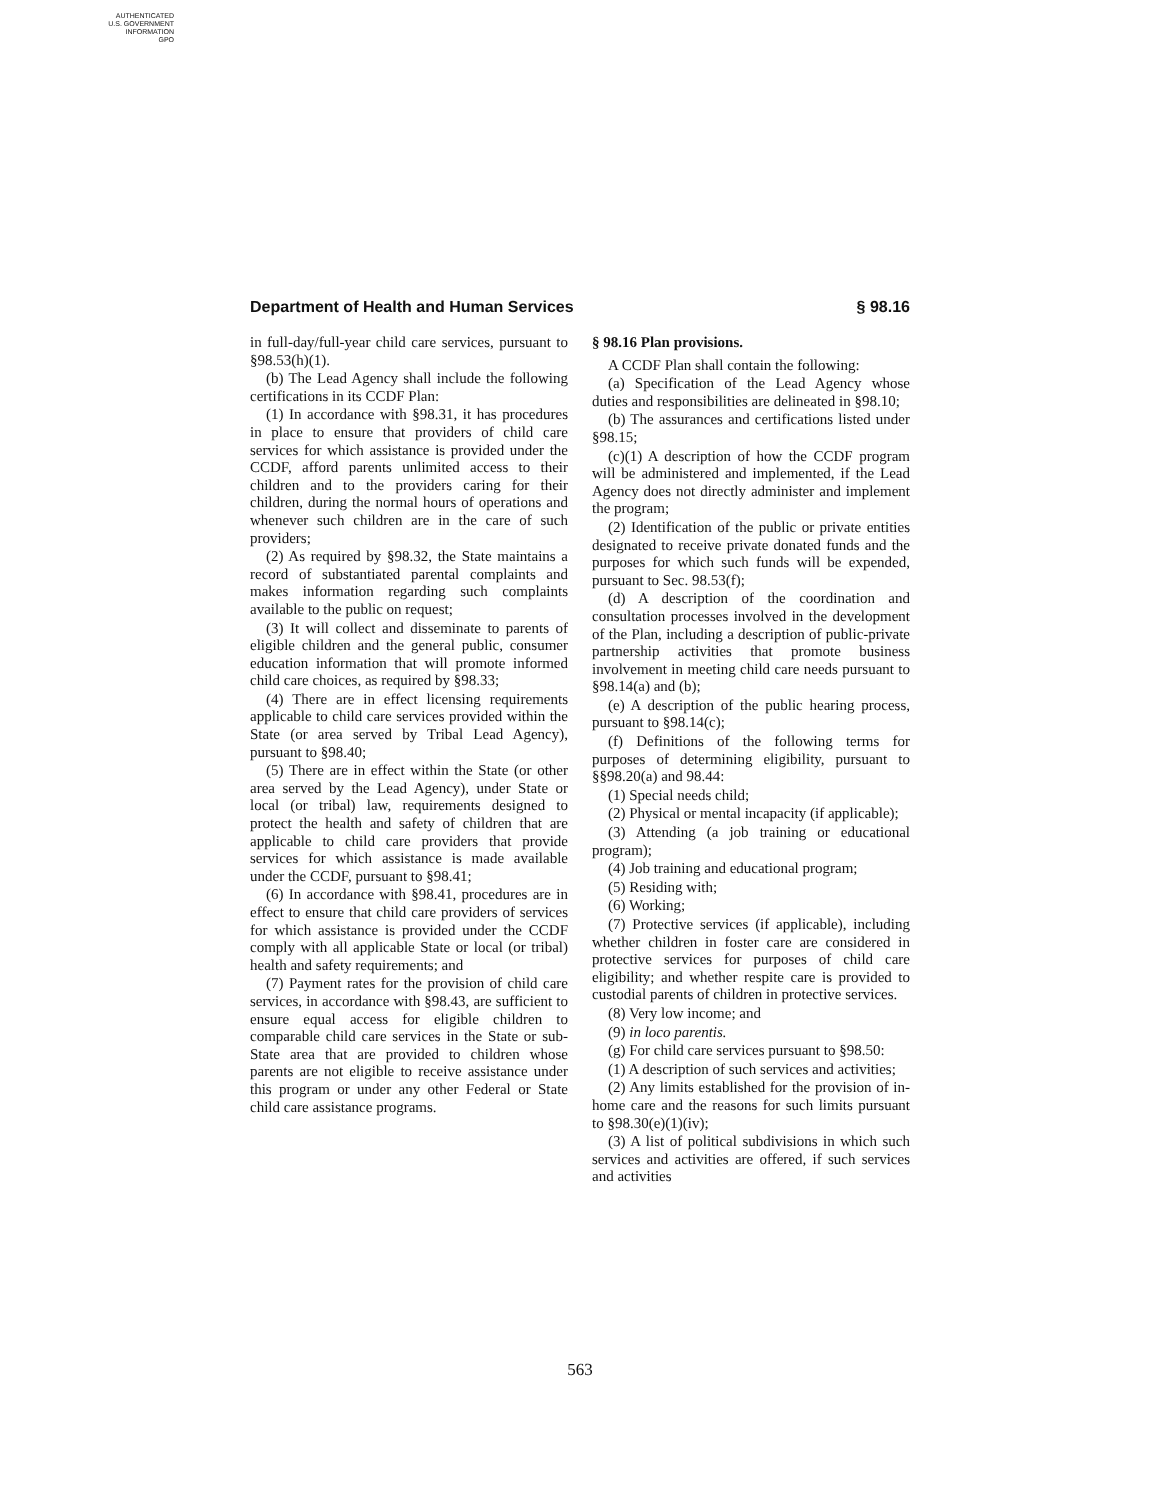AUTHENTICATED
U.S. GOVERNMENT
INFORMATION
GPO
Department of Health and Human Services § 98.16
in full-day/full-year child care services, pursuant to §98.53(h)(1).
(b) The Lead Agency shall include the following certifications in its CCDF Plan:
(1) In accordance with §98.31, it has procedures in place to ensure that providers of child care services for which assistance is provided under the CCDF, afford parents unlimited access to their children and to the providers caring for their children, during the normal hours of operations and whenever such children are in the care of such providers;
(2) As required by §98.32, the State maintains a record of substantiated parental complaints and makes information regarding such complaints available to the public on request;
(3) It will collect and disseminate to parents of eligible children and the general public, consumer education information that will promote informed child care choices, as required by §98.33;
(4) There are in effect licensing requirements applicable to child care services provided within the State (or area served by Tribal Lead Agency), pursuant to §98.40;
(5) There are in effect within the State (or other area served by the Lead Agency), under State or local (or tribal) law, requirements designed to protect the health and safety of children that are applicable to child care providers that provide services for which assistance is made available under the CCDF, pursuant to §98.41;
(6) In accordance with §98.41, procedures are in effect to ensure that child care providers of services for which assistance is provided under the CCDF comply with all applicable State or local (or tribal) health and safety requirements; and
(7) Payment rates for the provision of child care services, in accordance with §98.43, are sufficient to ensure equal access for eligible children to comparable child care services in the State or sub-State area that are provided to children whose parents are not eligible to receive assistance under this program or under any other Federal or State child care assistance programs.
§ 98.16 Plan provisions.
A CCDF Plan shall contain the following:
(a) Specification of the Lead Agency whose duties and responsibilities are delineated in §98.10;
(b) The assurances and certifications listed under §98.15;
(c)(1) A description of how the CCDF program will be administered and implemented, if the Lead Agency does not directly administer and implement the program;
(2) Identification of the public or private entities designated to receive private donated funds and the purposes for which such funds will be expended, pursuant to Sec. 98.53(f);
(d) A description of the coordination and consultation processes involved in the development of the Plan, including a description of public-private partnership activities that promote business involvement in meeting child care needs pursuant to §98.14(a) and (b);
(e) A description of the public hearing process, pursuant to §98.14(c);
(f) Definitions of the following terms for purposes of determining eligibility, pursuant to §§98.20(a) and 98.44:
(1) Special needs child;
(2) Physical or mental incapacity (if applicable);
(3) Attending (a job training or educational program);
(4) Job training and educational program;
(5) Residing with;
(6) Working;
(7) Protective services (if applicable), including whether children in foster care are considered in protective services for purposes of child care eligibility; and whether respite care is provided to custodial parents of children in protective services.
(8) Very low income; and
(9) in loco parentis.
(g) For child care services pursuant to §98.50:
(1) A description of such services and activities;
(2) Any limits established for the provision of in-home care and the reasons for such limits pursuant to §98.30(e)(1)(iv);
(3) A list of political subdivisions in which such services and activities are offered, if such services and activities
563